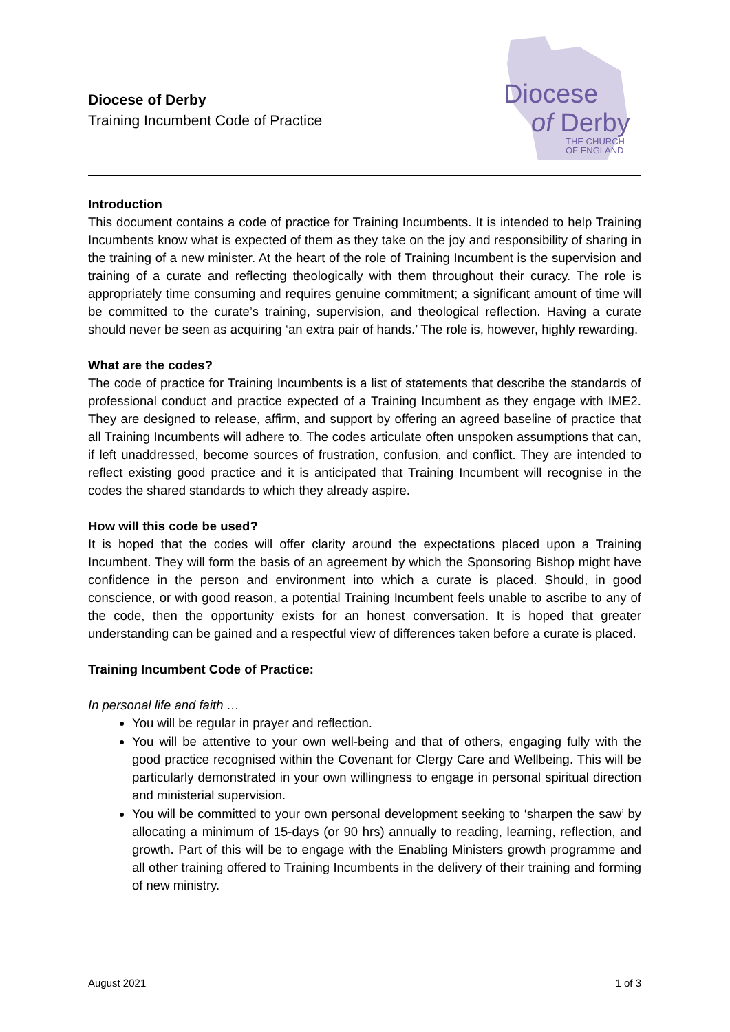Diocese of Derby
Training Incumbent Code of Practice
Diocese
of Derby
THE CHURCH
OF ENGLAND
Introduction
This document contains a code of practice for Training Incumbents. It is intended to help Training Incumbents know what is expected of them as they take on the joy and responsibility of sharing in the training of a new minister. At the heart of the role of Training Incumbent is the supervision and training of a curate and reflecting theologically with them throughout their curacy. The role is appropriately time consuming and requires genuine commitment; a significant amount of time will be committed to the curate’s training, supervision, and theological reflection. Having a curate should never be seen as acquiring ‘an extra pair of hands.’ The role is, however, highly rewarding.
What are the codes?
The code of practice for Training Incumbents is a list of statements that describe the standards of professional conduct and practice expected of a Training Incumbent as they engage with IME2. They are designed to release, affirm, and support by offering an agreed baseline of practice that all Training Incumbents will adhere to. The codes articulate often unspoken assumptions that can, if left unaddressed, become sources of frustration, confusion, and conflict. They are intended to reflect existing good practice and it is anticipated that Training Incumbent will recognise in the codes the shared standards to which they already aspire.
How will this code be used?
It is hoped that the codes will offer clarity around the expectations placed upon a Training Incumbent. They will form the basis of an agreement by which the Sponsoring Bishop might have confidence in the person and environment into which a curate is placed. Should, in good conscience, or with good reason, a potential Training Incumbent feels unable to ascribe to any of the code, then the opportunity exists for an honest conversation. It is hoped that greater understanding can be gained and a respectful view of differences taken before a curate is placed.
Training Incumbent Code of Practice:
In personal life and faith …
You will be regular in prayer and reflection.
You will be attentive to your own well-being and that of others, engaging fully with the good practice recognised within the Covenant for Clergy Care and Wellbeing. This will be particularly demonstrated in your own willingness to engage in personal spiritual direction and ministerial supervision.
You will be committed to your own personal development seeking to ‘sharpen the saw’ by allocating a minimum of 15-days (or 90 hrs) annually to reading, learning, reflection, and growth. Part of this will be to engage with the Enabling Ministers growth programme and all other training offered to Training Incumbents in the delivery of their training and forming of new ministry.
August 2021 1 of 3